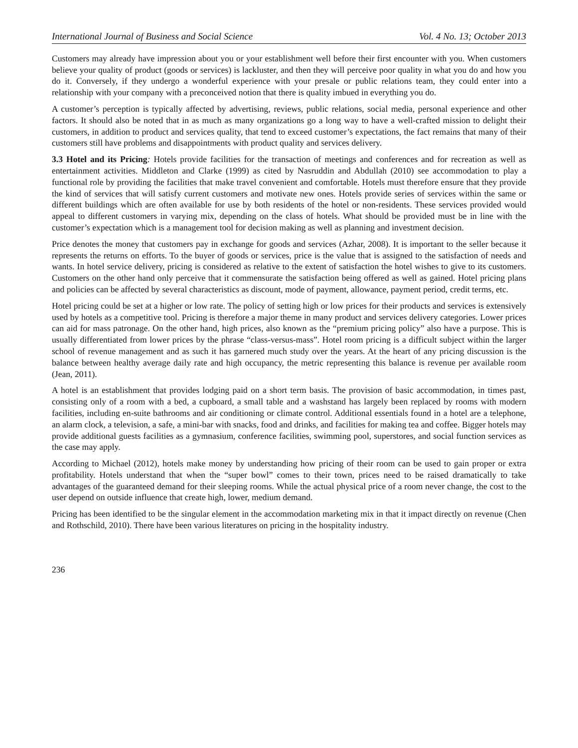International Journal of Business and Social Science Vol. 4 No. 13; October 2013
Customers may already have impression about you or your establishment well before their first encounter with you. When customers believe your quality of product (goods or services) is lackluster, and then they will perceive poor quality in what you do and how you do it. Conversely, if they undergo a wonderful experience with your presale or public relations team, they could enter into a relationship with your company with a preconceived notion that there is quality imbued in everything you do.
A customer’s perception is typically affected by advertising, reviews, public relations, social media, personal experience and other factors. It should also be noted that in as much as many organizations go a long way to have a well-crafted mission to delight their customers, in addition to product and services quality, that tend to exceed customer’s expectations, the fact remains that many of their customers still have problems and disappointments with product quality and services delivery.
3.3 Hotel and its Pricing: Hotels provide facilities for the transaction of meetings and conferences and for recreation as well as entertainment activities. Middleton and Clarke (1999) as cited by Nasruddin and Abdullah (2010) see accommodation to play a functional role by providing the facilities that make travel convenient and comfortable. Hotels must therefore ensure that they provide the kind of services that will satisfy current customers and motivate new ones. Hotels provide series of services within the same or different buildings which are often available for use by both residents of the hotel or non-residents. These services provided would appeal to different customers in varying mix, depending on the class of hotels. What should be provided must be in line with the customer’s expectation which is a management tool for decision making as well as planning and investment decision.
Price denotes the money that customers pay in exchange for goods and services (Azhar, 2008). It is important to the seller because it represents the returns on efforts. To the buyer of goods or services, price is the value that is assigned to the satisfaction of needs and wants. In hotel service delivery, pricing is considered as relative to the extent of satisfaction the hotel wishes to give to its customers. Customers on the other hand only perceive that it commensurate the satisfaction being offered as well as gained. Hotel pricing plans and policies can be affected by several characteristics as discount, mode of payment, allowance, payment period, credit terms, etc.
Hotel pricing could be set at a higher or low rate. The policy of setting high or low prices for their products and services is extensively used by hotels as a competitive tool. Pricing is therefore a major theme in many product and services delivery categories. Lower prices can aid for mass patronage. On the other hand, high prices, also known as the “premium pricing policy” also have a purpose. This is usually differentiated from lower prices by the phrase “class-versus-mass”. Hotel room pricing is a difficult subject within the larger school of revenue management and as such it has garnered much study over the years. At the heart of any pricing discussion is the balance between healthy average daily rate and high occupancy, the metric representing this balance is revenue per available room (Jean, 2011).
A hotel is an establishment that provides lodging paid on a short term basis. The provision of basic accommodation, in times past, consisting only of a room with a bed, a cupboard, a small table and a washstand has largely been replaced by rooms with modern facilities, including en-suite bathrooms and air conditioning or climate control. Additional essentials found in a hotel are a telephone, an alarm clock, a television, a safe, a mini-bar with snacks, food and drinks, and facilities for making tea and coffee. Bigger hotels may provide additional guests facilities as a gymnasium, conference facilities, swimming pool, superstores, and social function services as the case may apply.
According to Michael (2012), hotels make money by understanding how pricing of their room can be used to gain proper or extra profitability. Hotels understand that when the “super bowl” comes to their town, prices need to be raised dramatically to take advantages of the guaranteed demand for their sleeping rooms. While the actual physical price of a room never change, the cost to the user depend on outside influence that create high, lower, medium demand.
Pricing has been identified to be the singular element in the accommodation marketing mix in that it impact directly on revenue (Chen and Rothschild, 2010). There have been various literatures on pricing in the hospitality industry.
236